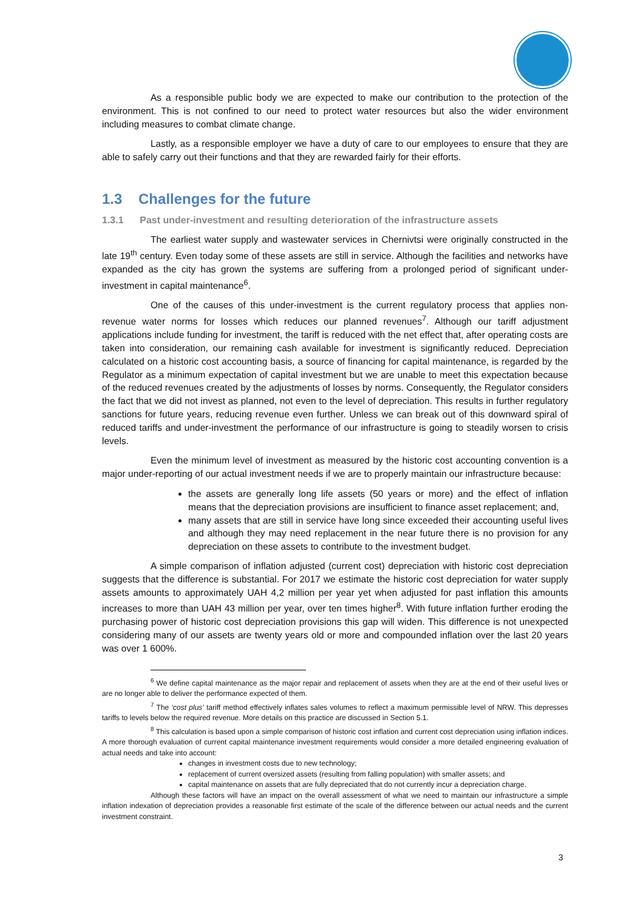As a responsible public body we are expected to make our contribution to the protection of the environment. This is not confined to our need to protect water resources but also the wider environment including measures to combat climate change.
Lastly, as a responsible employer we have a duty of care to our employees to ensure that they are able to safely carry out their functions and that they are rewarded fairly for their efforts.
1.3 Challenges for the future
1.3.1 Past under-investment and resulting deterioration of the infrastructure assets
The earliest water supply and wastewater services in Chernivtsi were originally constructed in the late 19<sup>th</sup> century. Even today some of these assets are still in service. Although the facilities and networks have expanded as the city has grown the systems are suffering from a prolonged period of significant under-investment in capital maintenance<sup>6</sup>.
One of the causes of this under-investment is the current regulatory process that applies non-revenue water norms for losses which reduces our planned revenues<sup>7</sup>. Although our tariff adjustment applications include funding for investment, the tariff is reduced with the net effect that, after operating costs are taken into consideration, our remaining cash available for investment is significantly reduced. Depreciation calculated on a historic cost accounting basis, a source of financing for capital maintenance, is regarded by the Regulator as a minimum expectation of capital investment but we are unable to meet this expectation because of the reduced revenues created by the adjustments of losses by norms. Consequently, the Regulator considers the fact that we did not invest as planned, not even to the level of depreciation. This results in further regulatory sanctions for future years, reducing revenue even further. Unless we can break out of this downward spiral of reduced tariffs and under-investment the performance of our infrastructure is going to steadily worsen to crisis levels.
Even the minimum level of investment as measured by the historic cost accounting convention is a major under-reporting of our actual investment needs if we are to properly maintain our infrastructure because:
the assets are generally long life assets (50 years or more) and the effect of inflation means that the depreciation provisions are insufficient to finance asset replacement; and,
many assets that are still in service have long since exceeded their accounting useful lives and although they may need replacement in the near future there is no provision for any depreciation on these assets to contribute to the investment budget.
A simple comparison of inflation adjusted (current cost) depreciation with historic cost depreciation suggests that the difference is substantial. For 2017 we estimate the historic cost depreciation for water supply assets amounts to approximately UAH 4,2 million per year yet when adjusted for past inflation this amounts increases to more than UAH 43 million per year, over ten times higher<sup>8</sup>. With future inflation further eroding the purchasing power of historic cost depreciation provisions this gap will widen. This difference is not unexpected considering many of our assets are twenty years old or more and compounded inflation over the last 20 years was over 1 600%.
<sup>6</sup> We define capital maintenance as the major repair and replacement of assets when they are at the end of their useful lives or are no longer able to deliver the performance expected of them.
<sup>7</sup> The ‘cost plus’ tariff method effectively inflates sales volumes to reflect a maximum permissible level of NRW. This depresses tariffs to levels below the required revenue. More details on this practice are discussed in Section 5.1.
<sup>8</sup> This calculation is based upon a simple comparison of historic cost inflation and current cost depreciation using inflation indices. A more thorough evaluation of current capital maintenance investment requirements would consider a more detailed engineering evaluation of actual needs and take into account:
changes in investment costs due to new technology;
replacement of current oversized assets (resulting from falling population) with smaller assets; and
capital maintenance on assets that are fully depreciated that do not currently incur a depreciation charge.
Although these factors will have an impact on the overall assessment of what we need to maintain our infrastructure a simple inflation indexation of depreciation provides a reasonable first estimate of the scale of the difference between our actual needs and the current investment constraint.
3